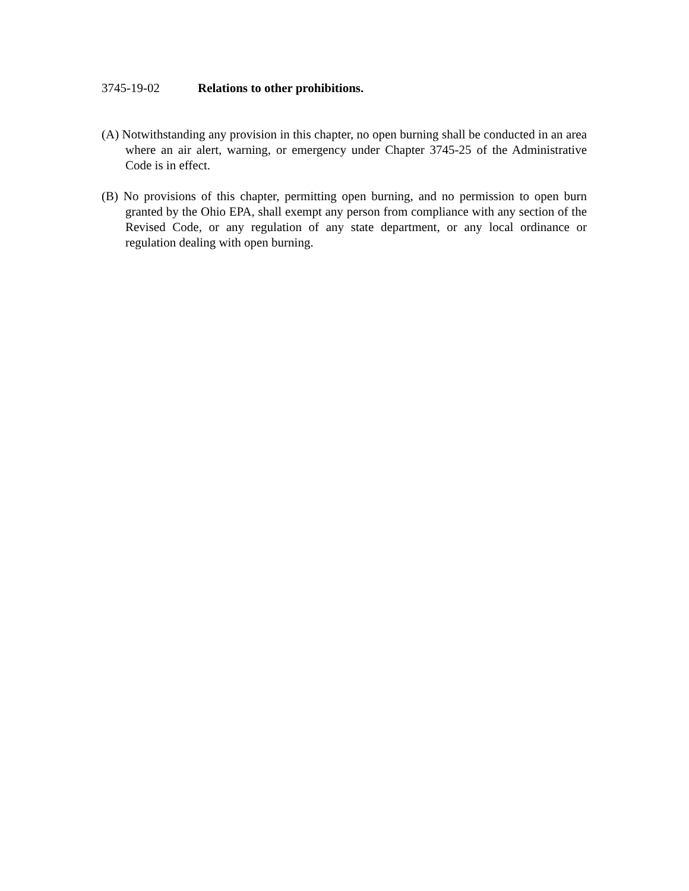3745-19-02 Relations to other prohibitions.
(A) Notwithstanding any provision in this chapter, no open burning shall be conducted in an area where an air alert, warning, or emergency under Chapter 3745-25 of the Administrative Code is in effect.
(B) No provisions of this chapter, permitting open burning, and no permission to open burn granted by the Ohio EPA, shall exempt any person from compliance with any section of the Revised Code, or any regulation of any state department, or any local ordinance or regulation dealing with open burning.